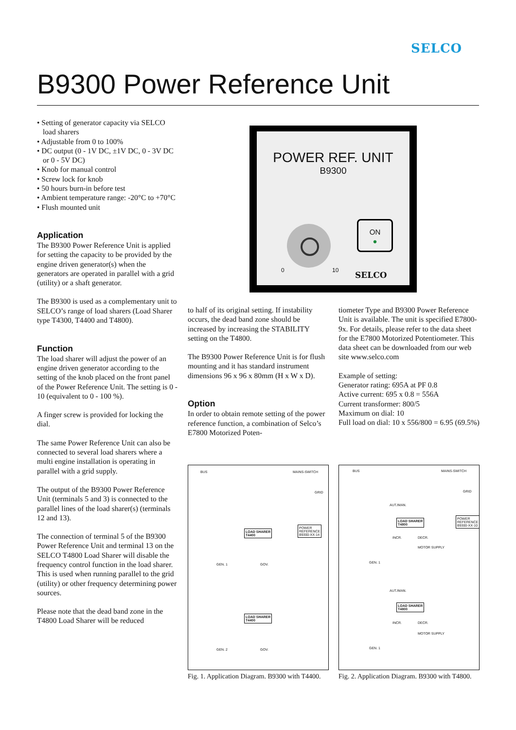SELCO
B9300 Power Reference Unit
• Setting of generator capacity via SELCO load sharers
• Adjustable from 0 to 100%
• DC output (0 - 1V DC, ±1V DC, 0 - 3V DC or 0 - 5V DC)
• Knob for manual control
• Screw lock for knob
• 50 hours burn-in before test
• Ambient temperature range: -20°C to +70°C
• Flush mounted unit
Application
The B9300 Power Reference Unit is applied for setting the capacity to be provided by the engine driven generator(s) when the generators are operated in parallel with a grid (utility) or a shaft generator.
The B9300 is used as a complementary unit to SELCO’s range of load sharers (Load Sharer type T4300, T4400 and T4800).
Function
The load sharer will adjust the power of an engine driven generator according to the setting of the knob placed on the front panel of the Power Reference Unit. The setting is 0 - 10 (equivalent to 0 - 100 %).
A finger screw is provided for locking the dial.
The same Power Reference Unit can also be connected to several load sharers where a multi engine installation is operating in parallel with a grid supply.
The output of the B9300 Power Reference Unit (terminals 5 and 3) is connected to the parallel lines of the load sharer(s) (terminals 12 and 13).
The connection of terminal 5 of the B9300 Power Reference Unit and terminal 13 on the SELCO T4800 Load Sharer will disable the frequency control function in the load sharer. This is used when running parallel to the grid (utility) or other frequency determining power sources.
Please note that the dead band zone in the T4800 Load Sharer will be reduced
POWER REF. UNIT
B9300
0 10
ON
●
SELCO
to half of its original setting. If instability occurs, the dead band zone should be increased by increasing the STABILITY setting on the T4800.
The B9300 Power Reference Unit is for flush mounting and it has standard instrument dimensions 96 x 96 x 80mm (H x W x D).
Option
In order to obtain remote setting of the power reference function, a combination of Selco’s E7800 Motorized Poten-
tiometer Type and B9300 Power Reference Unit is available. The unit is specified E7800-9x. For details, please refer to the data sheet for the E7800 Motorized Potentiometer. This data sheet can be downloaded from our web site www.selco.com
Example of setting:
Generator rating: 695A at PF 0.8
Active current: 695 x 0.8 = 556A
Current transformer: 800/5
Maximum on dial: 10
Full load on dial: 10 x 556/800 = 6.95 (69.5%)
BUS MAINS-SWITCH
GRID
LOAD SHARER
T4400
POWER
REFERENCE
B9300-XX-14
GEN. 1 GOV.
LOAD SHARER
T4400
GEN. 2 GOV.
Fig. 1. Application Diagram. B9300 with T4400.
BUS MAINS-SWITCH
GRID
AUT./MAN.
LOAD SHARER
T4800
POWER
REFERENCE
B9300-XX-10
INCR. DECR.
MOTOR SUPPLY
GEN. 1
AUT./MAN.
LOAD SHARER
T4800
INCR. DECR.
MOTOR SUPPLY
GEN. 1
Fig. 2. Application Diagram. B9300 with T4800.